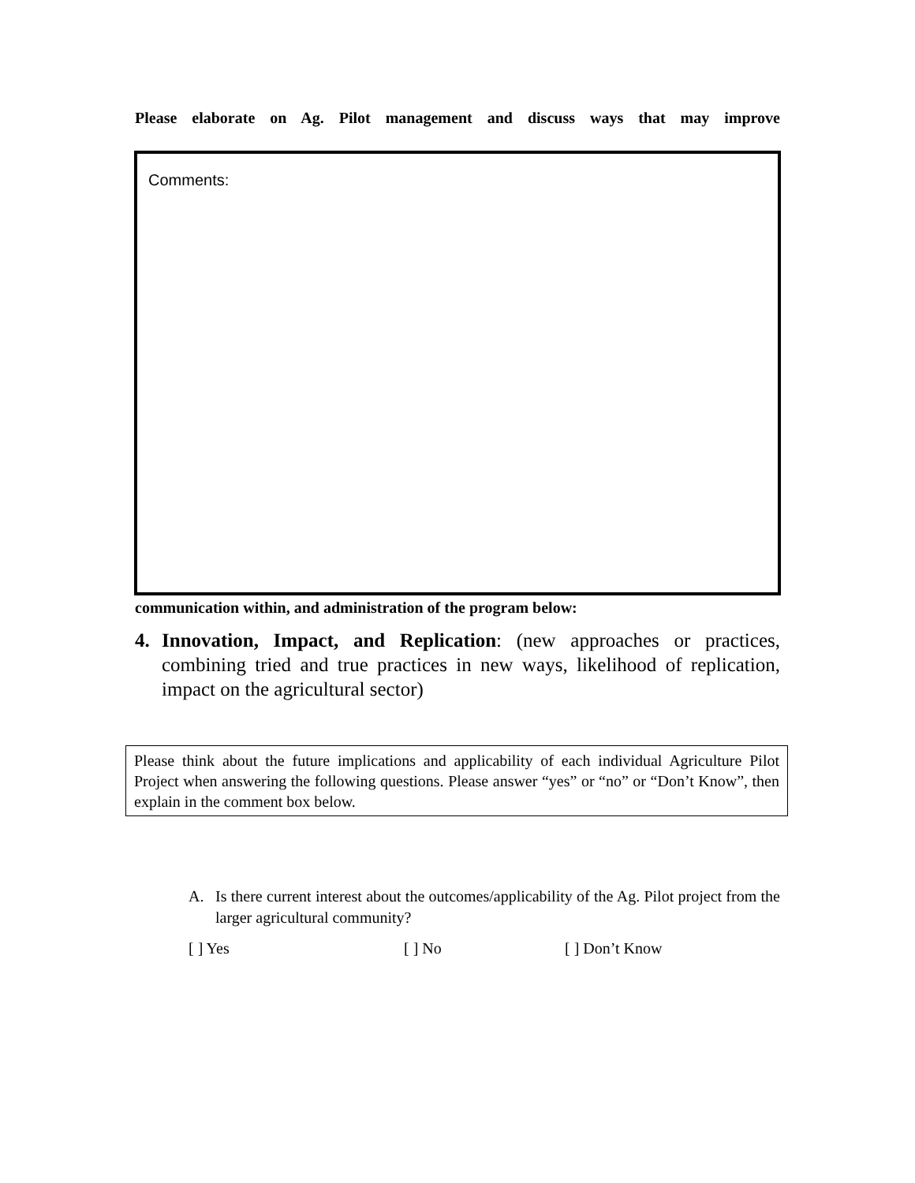Please elaborate on Ag. Pilot management and discuss ways that may improve
Comments:
communication within, and administration of the program below:
4. Innovation, Impact, and Replication: (new approaches or practices, combining tried and true practices in new ways, likelihood of replication, impact on the agricultural sector)
Please think about the future implications and applicability of each individual Agriculture Pilot Project when answering the following questions. Please answer “yes” or “no” or “Don’t Know”, then explain in the comment box below.
A. Is there current interest about the outcomes/applicability of the Ag. Pilot project from the larger agricultural community?
[ ] Yes [ ] No [ ] Don’t Know